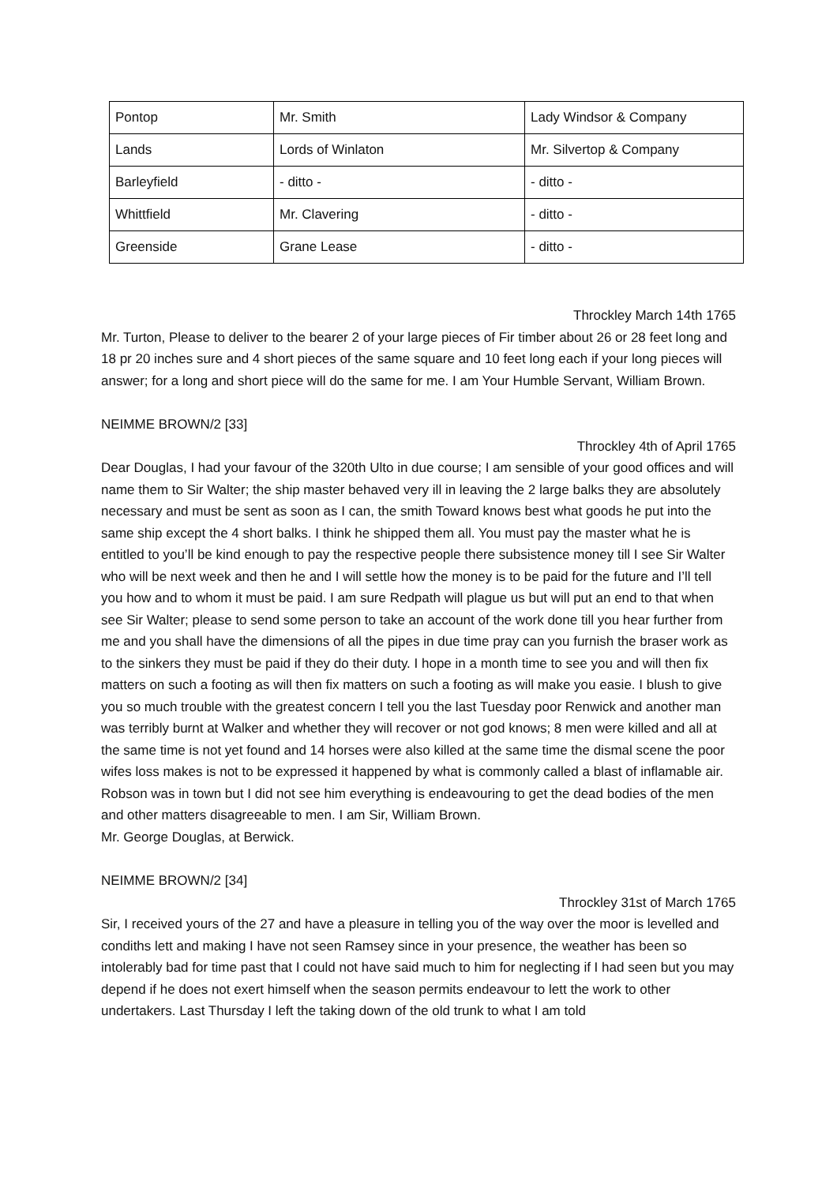| Pontop | Mr. Smith | Lady Windsor & Company |
| Lands | Lords of Winlaton | Mr. Silvertop & Company |
| Barleyfield | - ditto - | - ditto - |
| Whittfield | Mr. Clavering | - ditto - |
| Greenside | Grane Lease | - ditto - |
Throckley March 14th 1765
Mr. Turton, Please to deliver to the bearer 2 of your large pieces of Fir timber about 26 or 28 feet long and 18 pr 20 inches sure and 4 short pieces of the same square and 10 feet long each if your long pieces will answer; for a long and short piece will do the same for me. I am Your Humble Servant, William Brown.
NEIMME BROWN/2 [33]
Throckley 4th of April 1765
Dear Douglas, I had your favour of the 320th Ulto in due course; I am sensible of your good offices and will name them to Sir Walter; the ship master behaved very ill in leaving the 2 large balks they are absolutely necessary and must be sent as soon as I can, the smith Toward knows best what goods he put into the same ship except the 4 short balks. I think he shipped them all. You must pay the master what he is entitled to you’ll be kind enough to pay the respective people there subsistence money till I see Sir Walter who will be next week and then he and I will settle how the money is to be paid for the future and I’ll tell you how and to whom it must be paid. I am sure Redpath will plague us but will put an end to that when see Sir Walter; please to send some person to take an account of the work done till you hear further from me and you shall have the dimensions of all the pipes in due time pray can you furnish the braser work as to the sinkers they must be paid if they do their duty. I hope in a month time to see you and will then fix matters on such a footing as will then fix matters on such a footing as will make you easie. I blush to give you so much trouble with the greatest concern I tell you the last Tuesday poor Renwick and another man was terribly burnt at Walker and whether they will recover or not god knows; 8 men were killed and all at the same time is not yet found and 14 horses were also killed at the same time the dismal scene the poor wifes loss makes is not to be expressed it happened by what is commonly called a blast of inflamable air. Robson was in town but I did not see him everything is endeavouring to get the dead bodies of the men and other matters disagreeable to men. I am Sir, William Brown.
Mr. George Douglas, at Berwick.
NEIMME BROWN/2 [34]
Throckley 31st of March 1765
Sir, I received yours of the 27 and have a pleasure in telling you of the way over the moor is levelled and condiths lett and making I have not seen Ramsey since in your presence, the weather has been so intolerably bad for time past that I could not have said much to him for neglecting if I had seen but you may depend if he does not exert himself when the season permits endeavour to lett the work to other undertakers. Last Thursday I left the taking down of the old trunk to what I am told